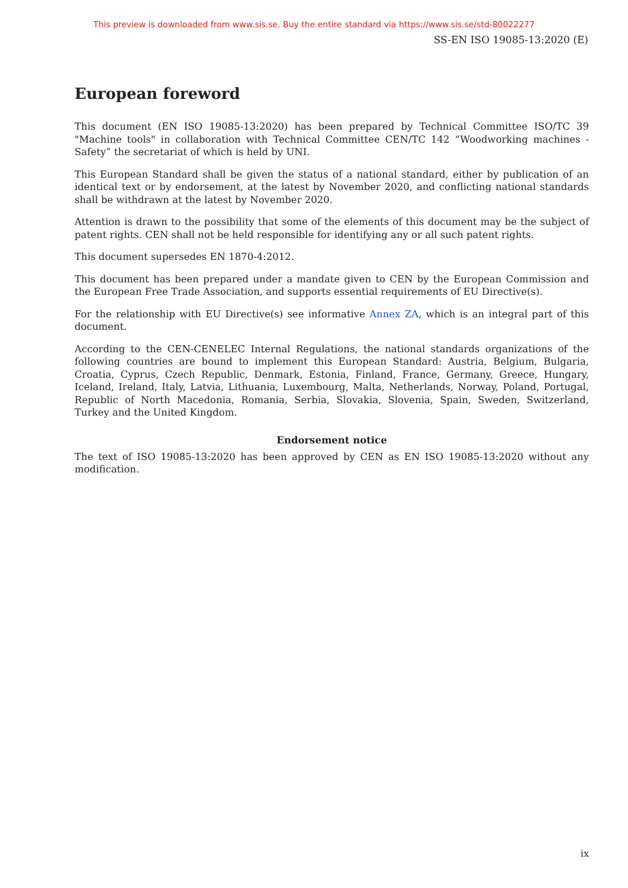This preview is downloaded from www.sis.se. Buy the entire standard via https://www.sis.se/std-80022277
SS-EN ISO 19085-13:2020 (E)
European foreword
This document (EN ISO 19085-13:2020) has been prepared by Technical Committee ISO/TC 39 "Machine tools" in collaboration with Technical Committee CEN/TC 142 “Woodworking machines - Safety” the secretariat of which is held by UNI.
This European Standard shall be given the status of a national standard, either by publication of an identical text or by endorsement, at the latest by November 2020, and conflicting national standards shall be withdrawn at the latest by November 2020.
Attention is drawn to the possibility that some of the elements of this document may be the subject of patent rights. CEN shall not be held responsible for identifying any or all such patent rights.
This document supersedes EN 1870-4:2012.
This document has been prepared under a mandate given to CEN by the European Commission and the European Free Trade Association, and supports essential requirements of EU Directive(s).
For the relationship with EU Directive(s) see informative Annex ZA, which is an integral part of this document.
According to the CEN-CENELEC Internal Regulations, the national standards organizations of the following countries are bound to implement this European Standard: Austria, Belgium, Bulgaria, Croatia, Cyprus, Czech Republic, Denmark, Estonia, Finland, France, Germany, Greece, Hungary, Iceland, Ireland, Italy, Latvia, Lithuania, Luxembourg, Malta, Netherlands, Norway, Poland, Portugal, Republic of North Macedonia, Romania, Serbia, Slovakia, Slovenia, Spain, Sweden, Switzerland, Turkey and the United Kingdom.
Endorsement notice
The text of ISO 19085-13:2020 has been approved by CEN as EN ISO 19085-13:2020 without any modification.
ix